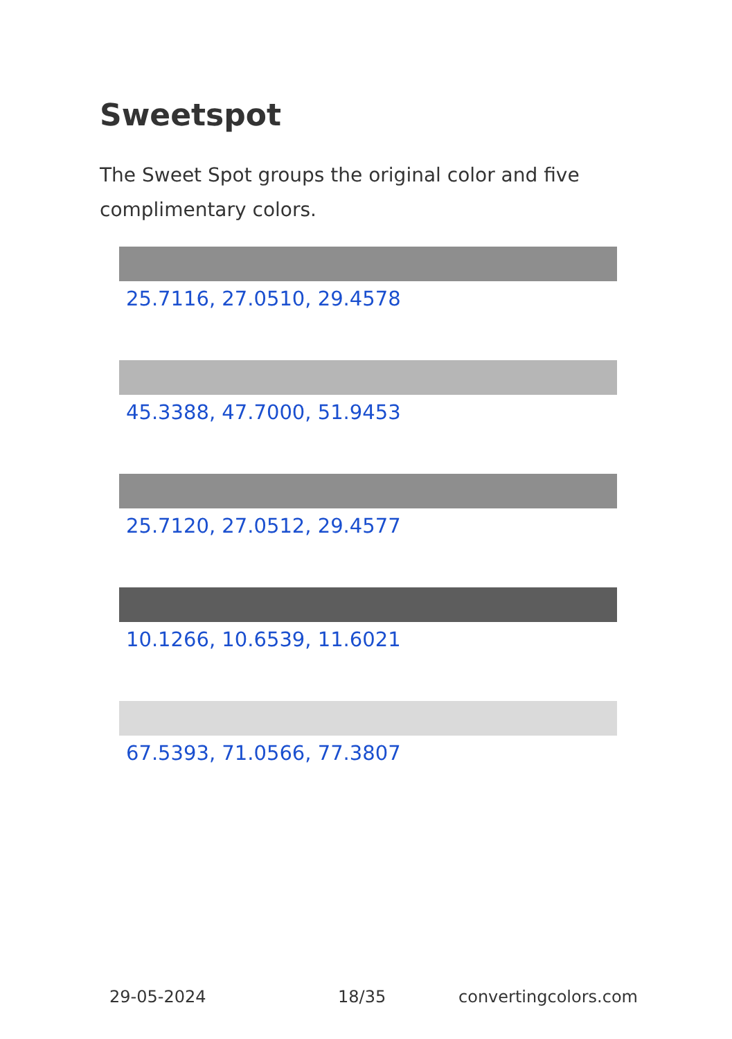Sweetspot
The Sweet Spot groups the original color and five complimentary colors.
25.7116, 27.0510, 29.4578
45.3388, 47.7000, 51.9453
25.7120, 27.0512, 29.4577
10.1266, 10.6539, 11.6021
67.5393, 71.0566, 77.3807
29-05-2024 18/35 convertingcolors.com